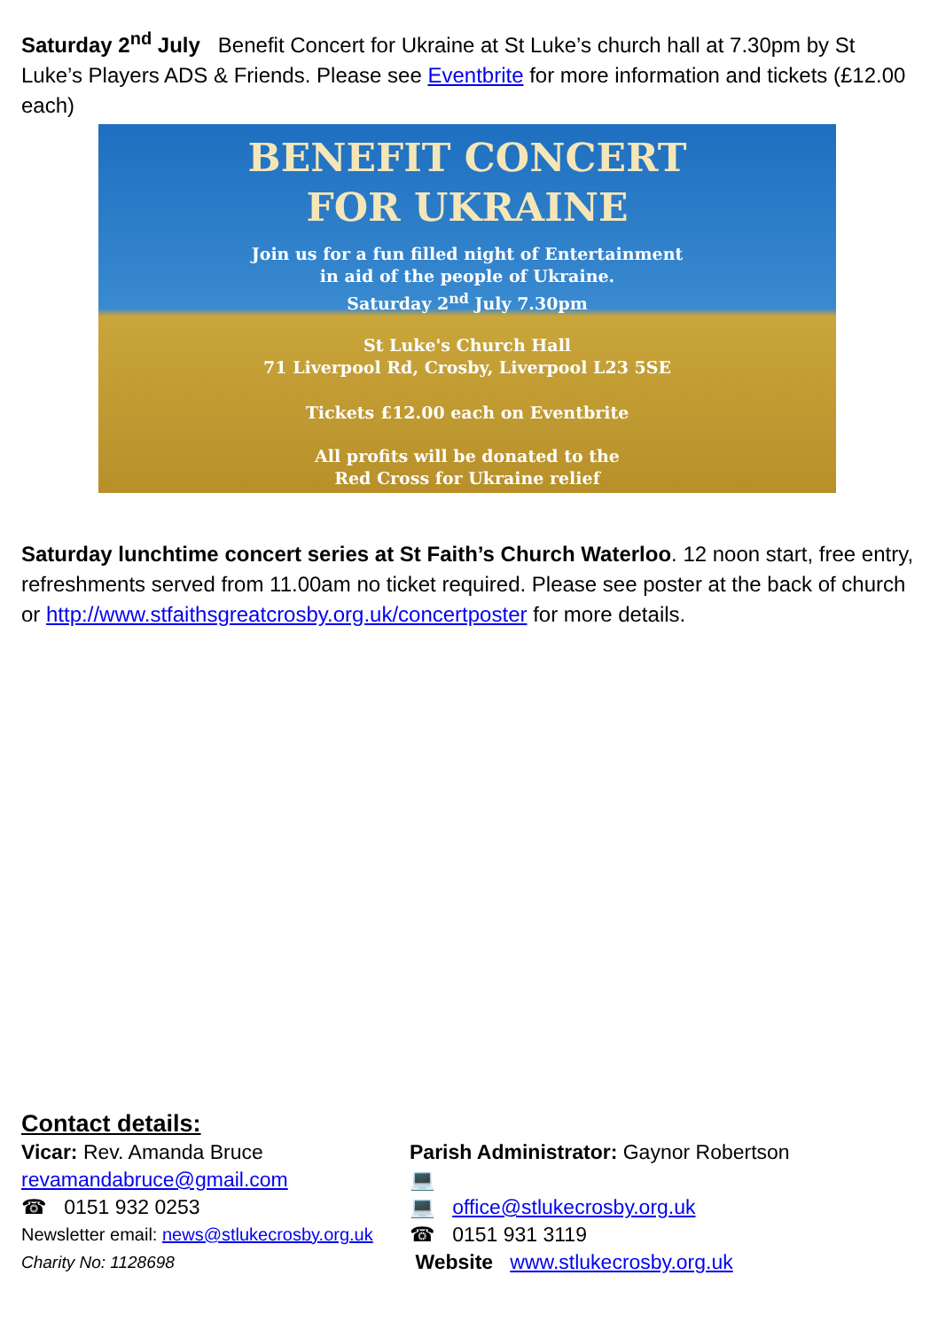Saturday 2<sup>nd</sup> July Benefit Concert for Ukraine at St Luke’s church hall at 7.30pm by St Luke’s Players ADS & Friends. Please see Eventbrite for more information and tickets (£12.00 each)
BENEFIT CONCERT
FOR UKRAINE
Join us for a fun filled night of Entertainment
in aid of the people of Ukraine.
Saturday 2<sup>nd</sup> July 7.30pm
St Luke's Church Hall
71 Liverpool Rd, Crosby, Liverpool L23 5SE
Tickets £12.00 each on Eventbrite
All profits will be donated to the
Red Cross for Ukraine relief
Saturday lunchtime concert series at St Faith’s Church Waterloo. 12 noon start, free entry, refreshments served from 11.00am no ticket required. Please see poster at the back of church or http://www.stfaithsgreatcrosby.org.uk/concertposter for more details.
Contact details:
Vicar: Rev. Amanda Bruce
revamandabruce@gmail.com
☎ 0151 932 0253
Newsletter email: news@stlukecrosby.org.uk
Charity No: 1128698
Parish Administrator: Gaynor Robertson 💻
💻 office@stlukecrosby.org.uk
☎ 0151 931 3119
Website www.stlukecrosby.org.uk